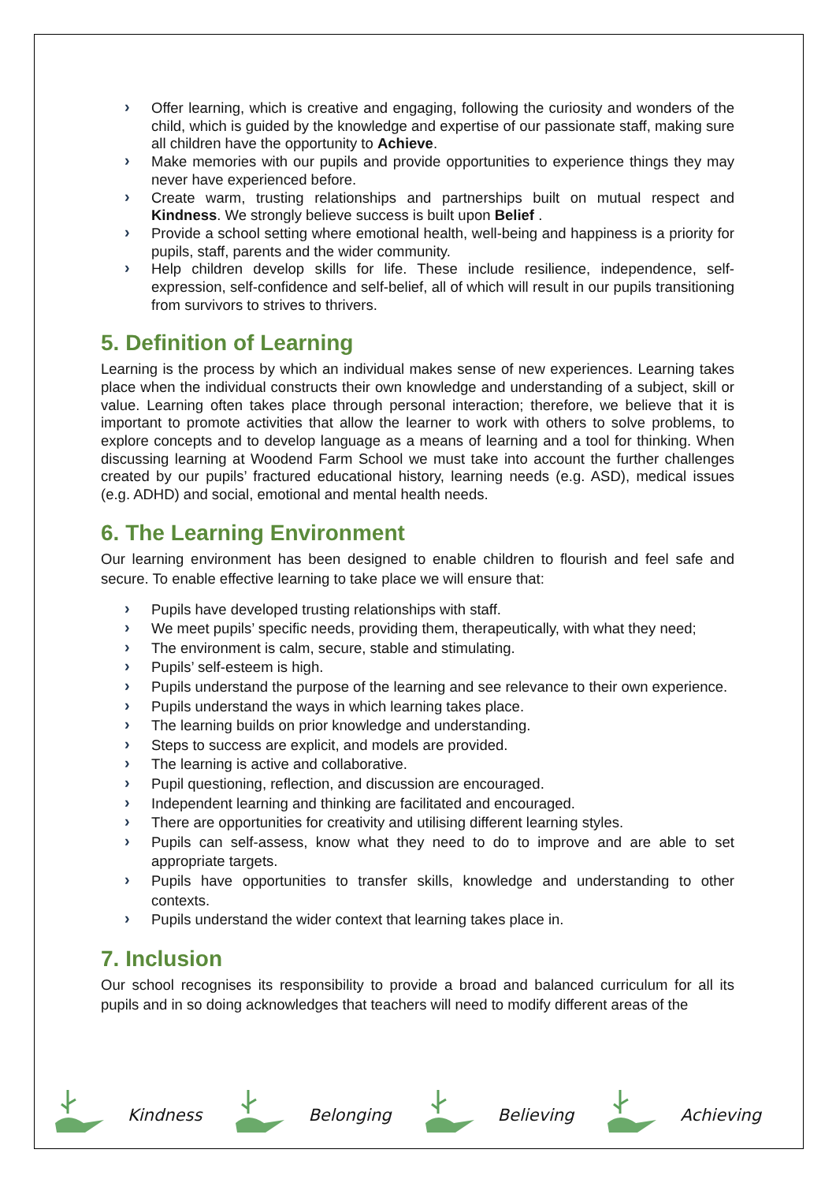› Offer learning, which is creative and engaging, following the curiosity and wonders of the child, which is guided by the knowledge and expertise of our passionate staff, making sure all children have the opportunity to Achieve.
› Make memories with our pupils and provide opportunities to experience things they may never have experienced before.
› Create warm, trusting relationships and partnerships built on mutual respect and Kindness. We strongly believe success is built upon Belief .
› Provide a school setting where emotional health, well-being and happiness is a priority for pupils, staff, parents and the wider community.
› Help children develop skills for life. These include resilience, independence, self-expression, self-confidence and self-belief, all of which will result in our pupils transitioning from survivors to strives to thrivers.
5. Definition of Learning
Learning is the process by which an individual makes sense of new experiences. Learning takes place when the individual constructs their own knowledge and understanding of a subject, skill or value. Learning often takes place through personal interaction; therefore, we believe that it is important to promote activities that allow the learner to work with others to solve problems, to explore concepts and to develop language as a means of learning and a tool for thinking. When discussing learning at Woodend Farm School we must take into account the further challenges created by our pupils’ fractured educational history, learning needs (e.g. ASD), medical issues (e.g. ADHD) and social, emotional and mental health needs.
6. The Learning Environment
Our learning environment has been designed to enable children to flourish and feel safe and secure. To enable effective learning to take place we will ensure that:
› Pupils have developed trusting relationships with staff.
› We meet pupils’ specific needs, providing them, therapeutically, with what they need;
› The environment is calm, secure, stable and stimulating.
› Pupils’ self-esteem is high.
› Pupils understand the purpose of the learning and see relevance to their own experience.
› Pupils understand the ways in which learning takes place.
› The learning builds on prior knowledge and understanding.
› Steps to success are explicit, and models are provided.
› The learning is active and collaborative.
› Pupil questioning, reflection, and discussion are encouraged.
› Independent learning and thinking are facilitated and encouraged.
› There are opportunities for creativity and utilising different learning styles.
› Pupils can self-assess, know what they need to do to improve and are able to set appropriate targets.
› Pupils have opportunities to transfer skills, knowledge and understanding to other contexts.
› Pupils understand the wider context that learning takes place in.
7. Inclusion
Our school recognises its responsibility to provide a broad and balanced curriculum for all its pupils and in so doing acknowledges that teachers will need to modify different areas of the
Kindness Belonging Believing Achieving